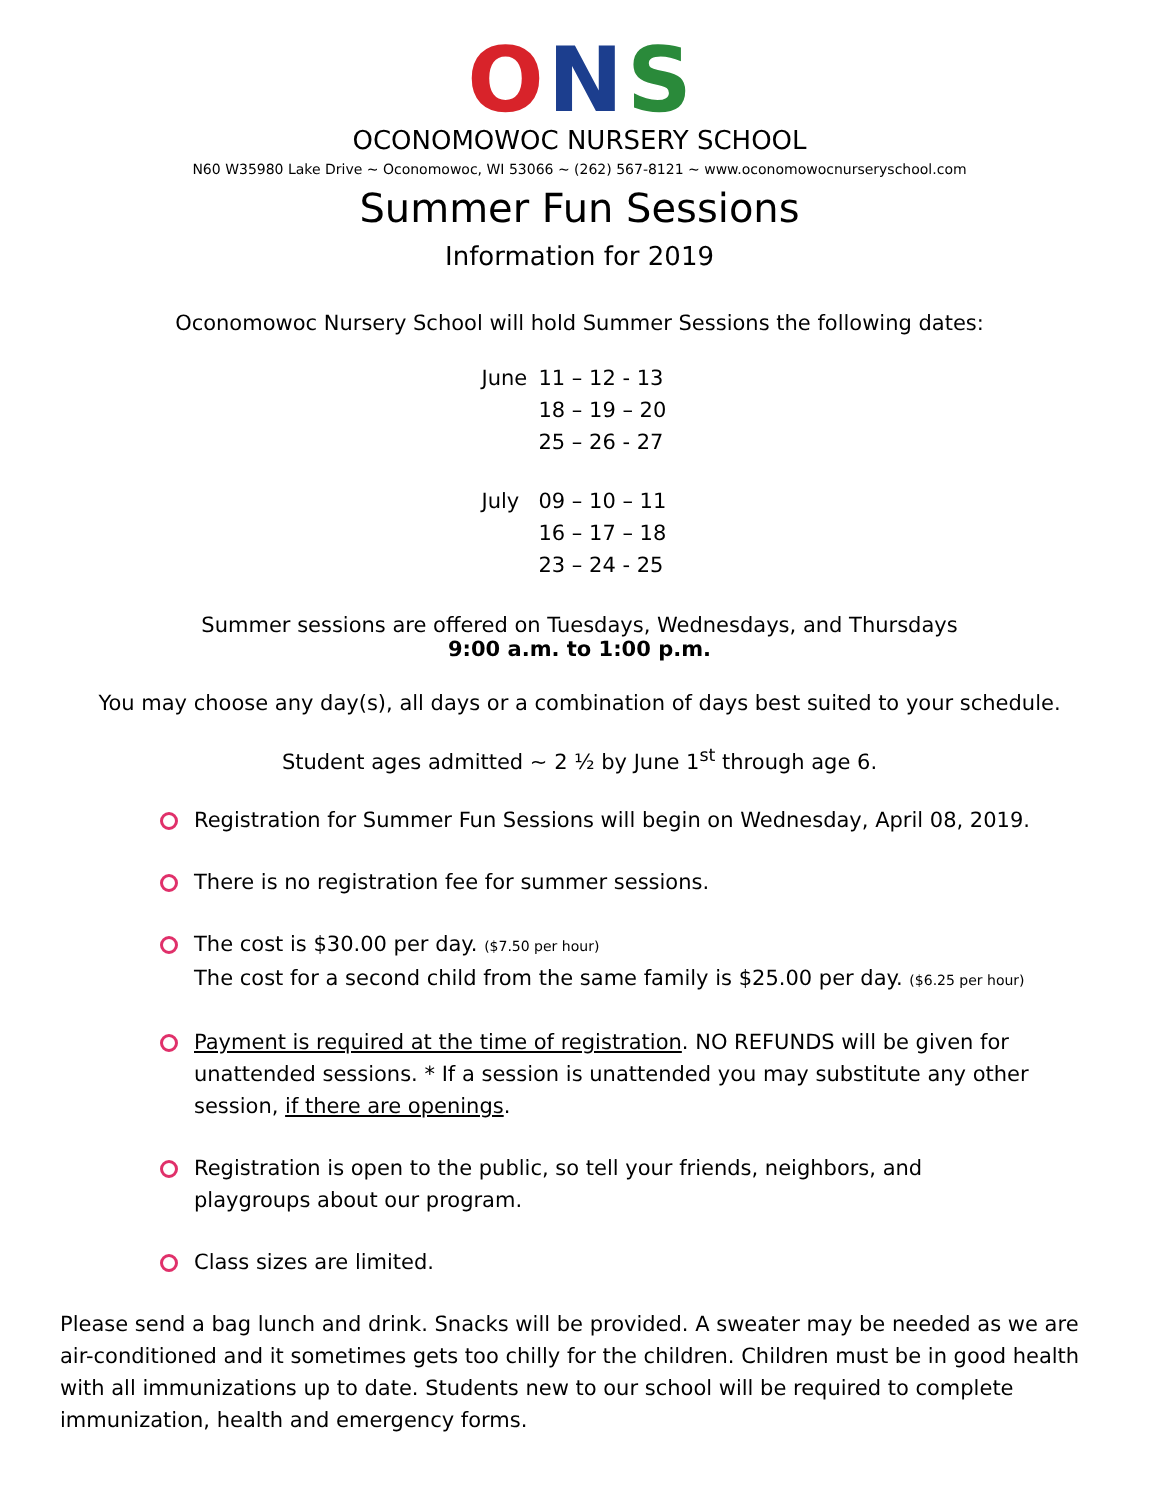O N S
OCONOMOWOC NURSERY SCHOOL
N60 W35980 Lake Drive ~ Oconomowoc, WI 53066 ~ (262) 567-8121 ~ www.oconomowocnurseryschool.com
Summer Fun Sessions
Information for 2019
Oconomowoc Nursery School will hold Summer Sessions the following dates:
| June | 11 – 12 - 13 18 – 19 – 20 25 – 26 - 27 |
| July | 09 – 10 – 11 16 – 17 – 18 23 – 24 - 25 |
Summer sessions are offered on Tuesdays, Wednesdays, and Thursdays
9:00 a.m. to 1:00 p.m.
You may choose any day(s), all days or a combination of days best suited to your schedule.
Student ages admitted ~ 2 ½ by June 1<sup>st</sup> through age 6.
Registration for Summer Fun Sessions will begin on Wednesday, April 08, 2019.
There is no registration fee for summer sessions.
The cost is $30.00 per day. ($7.50 per hour)
The cost for a second child from the same family is $25.00 per day. ($6.25 per hour)
Payment is required at the time of registration. NO REFUNDS will be given for unattended sessions. * If a session is unattended you may substitute any other session, if there are openings.
Registration is open to the public, so tell your friends, neighbors, and playgroups about our program.
Class sizes are limited.
Please send a bag lunch and drink. Snacks will be provided. A sweater may be needed as we are air-conditioned and it sometimes gets too chilly for the children. Children must be in good health with all immunizations up to date. Students new to our school will be required to complete immunization, health and emergency forms.